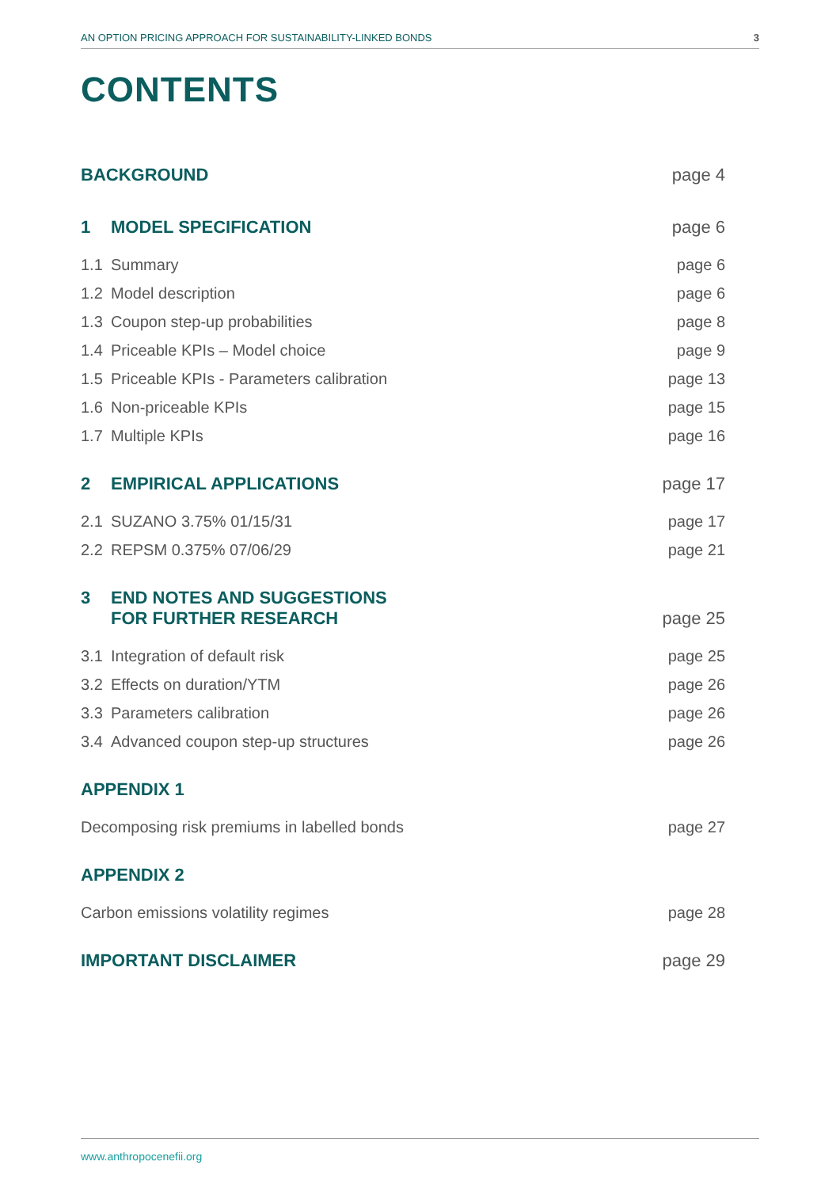AN OPTION PRICING APPROACH FOR SUSTAINABILITY-LINKED BONDS 3
CONTENTS
BACKGROUND page 4
1 MODEL SPECIFICATION page 6
1.1 Summary page 6
1.2 Model description page 6
1.3 Coupon step-up probabilities page 8
1.4 Priceable KPIs – Model choice page 9
1.5 Priceable KPIs - Parameters calibration page 13
1.6 Non-priceable KPIs page 15
1.7 Multiple KPIs page 16
2 EMPIRICAL APPLICATIONS page 17
2.1 SUZANO 3.75% 01/15/31 page 17
2.2 REPSM 0.375% 07/06/29 page 21
3 END NOTES AND SUGGESTIONS
FOR FURTHER RESEARCH page 25
3.1 Integration of default risk page 25
3.2 Effects on duration/YTM page 26
3.3 Parameters calibration page 26
3.4 Advanced coupon step-up structures page 26
APPENDIX 1
Decomposing risk premiums in labelled bonds page 27
APPENDIX 2
Carbon emissions volatility regimes page 28
IMPORTANT DISCLAIMER page 29
www.anthropocenefii.org